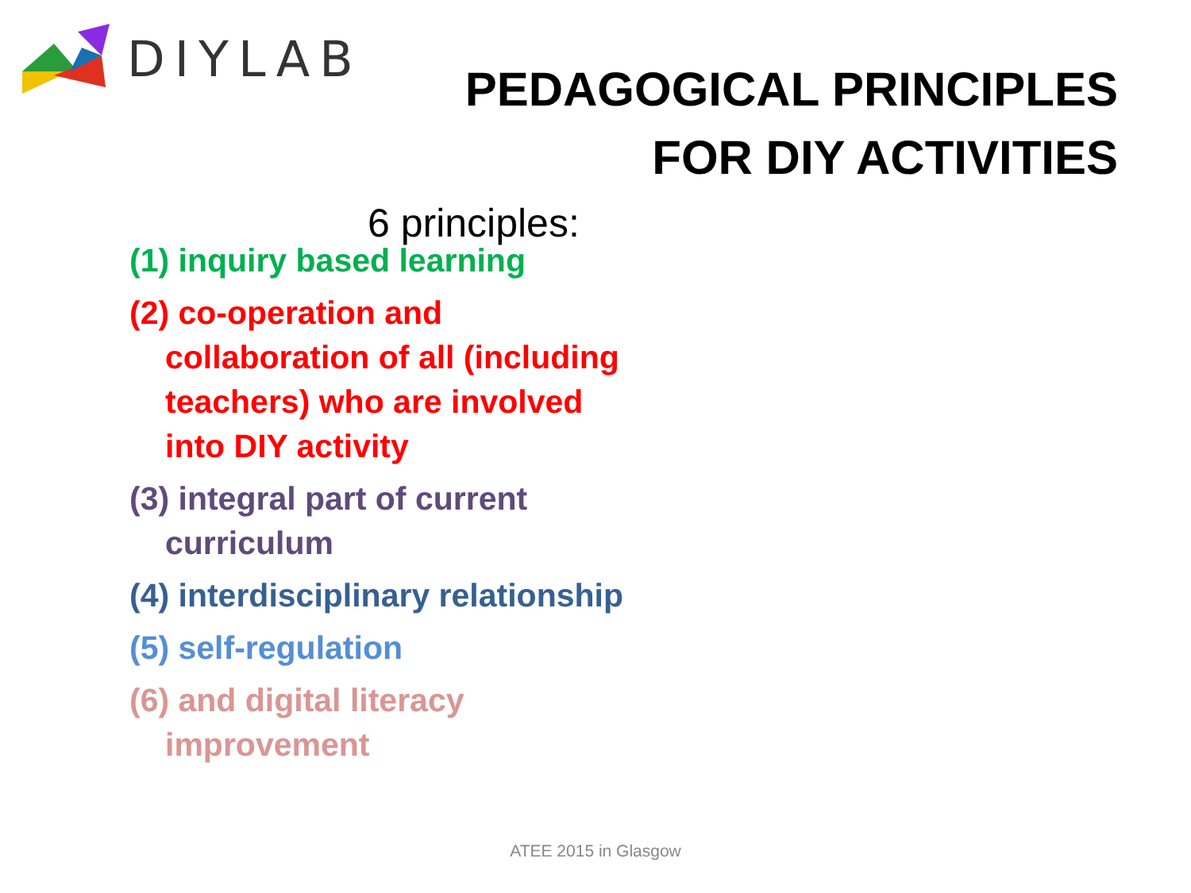DIYLAB
PEDAGOGICAL PRINCIPLES
FOR DIY ACTIVITIES
6 principles:
(1) inquiry based learning
(2) co-operation and collaboration of all (including teachers) who are involved into DIY activity
(3) integral part of current curriculum
(4) interdisciplinary relationship
(5) self-regulation
(6) and digital literacy improvement
ATEE 2015 in Glasgow